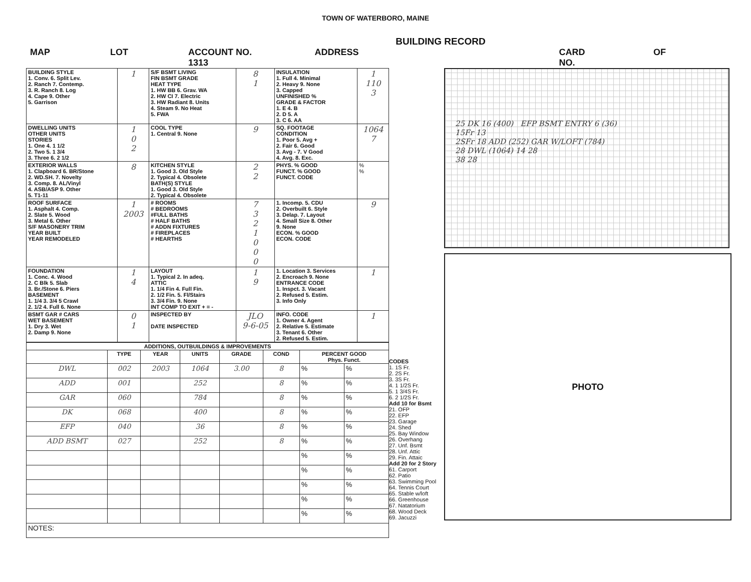TOWN OF WATERBORO, MAINE
BUILDING RECORD
MAP LOT ACCOUNT NO. 1313 ADDRESS CARD NO. OF
| BUILDING STYLE 1. Conv. 6. Split Lev. 2. Ranch 7. Contemp. 3. R. Ranch 8. Log 4. Cape 9. Other 5. Garrison | 1 | S/F BSMT LIVING FIN BSMT GRADE HEAT TYPE 1. HW BB 6. Grav. WA 2. HW CI 7. Electric 3. HW Radiant 8. Units 4. Steam 9. No Heat 5. FWA | 8 1 | INSULATION 1. Full 4. Minimal 2. Heavy 9. None 3. Capped UNFINISHED % GRADE & FACTOR 1. E 4. B 2. D 5. A 3. C 6. AA | 1 110 3 |
| DWELLING UNITS OTHER UNITS STORIES 1. One 4. 1 1/2 2. Two 5. 1 3/4 3. Three 6. 2 1/2 | 1 0 2 | COOL TYPE 1. Central 9. None | 9 | SQ. FOOTAGE CONDITION 1. Poor 5. Avg + 2. Fair 6. Good 3. Avg - 7. V Good 4. Avg. 8. Exc. | 1064 7 |
| EXTERIOR WALLS 1. Clapboard 6. BR/Stone 2. WD.SH. 7. Novelty 3. Comp. 8. AL/Vinyl 4. ASB/ASP 9. Other 5. T1-11 | 8 | KITCHEN STYLE 1. Good 3. Old Style 2. Typical 4. Obsolete BATH(S) STYLE 1. Good 3. Old Style 2. Typical 4. Obsolete | 2 2 | PHYS. % GOOD FUNCT. % GOOD FUNCT. CODE | % % |
| ROOF SURFACE 1. Asphalt 4. Comp. 2. Slate 5. Wood 3. Metal 6. Other S/F MASONERY TRIM YEAR BUILT YEAR REMODELED | 1 2003 | # ROOMS # BEDROOMS #FULL BATHS # HALF BATHS # ADDN FIXTURES # FIREPLACES # HEARTHS | 7 3 2 1 0 0 0 | 1. Incomp. 5. CDU 2. Overbuilt 6. Style 3. Delap. 7. Layout 4. Small Size 8. Other 9. None ECON. % GOOD ECON. CODE | 9 |
| FOUNDATION 1. Conc. 4. Wood 2. C Blk 5. Slab 3. Br./Stone 6. Piers BASEMENT 1. 1/4 3. 3/4 5 Crawl 2. 1/2 4. Full 6. None | 1 4 | LAYOUT 1. Typical 2. In adeq. ATTIC 1. 1/4 Fin 4. Full Fin. 2. 1/2 Fin. 5. Fl/Stairs 3. 3/4 Fin. 9. None INT COMP TO EXIT + = - | 1 9 | 1. Location 3. Services 2. Encroach 9. None ENTRANCE CODE 1. Inspct. 3. Vacant 2. Refused 5. Estim. 3. Info Only | 1 |
| BSMT GAR # CARS WET BASEMENT 1. Dry 3. Wet 2. Damp 9. None | 0 1 | INSPECTED BY DATE INSPECTED | JLO 9-6-05 | INFO. CODE 1. Owner 4. Agent 2. Relative 5. Estimate 3. Tenant 6. Other 2. Refused 5. Estim. | 1 |
| ADDITIONS, OUTBUILDINGS & IMPROVEMENTS | | | | | | | |
| --- | --- | --- | --- | --- | --- | --- | --- |
| | TYPE | YEAR | UNITS | GRADE | COND | PERCENT GOOD Phys. Funct. | |
| DWL | 002 | 2003 | 1064 | 3.00 | 8 | % | % |
| ADD | 001 | | 252 | | 8 | % | % |
| GAR | 060 | | 784 | | 8 | % | % |
| DK | 068 | | 400 | | 8 | % | % |
| EFP | 040 | | 36 | | 8 | % | % |
| ADD BSMT | 027 | | 252 | | 8 | % | % |
| | | | | | | % | % |
| | | | | | | % | % |
| | | | | | | % | % |
| | | | | | | % | % |
| | | | | | | % | % |
| NOTES: | | | | | | | |
CODES
1. 1S Fr.
2. 2S Fr.
3. 3S Fr.
4. 1 1/2S Fr.
5. 1 3/4S Fr.
6. 2 1/2S Fr.
Add 10 for Bsmt
21. OFP
22. EFP
23. Garage
24. Shed
25. Bay Window
26. Overhang
27. Unf. Bsmt
28. Unf. Attic
29. Fin. Attaic
Add 20 for 2 Story
61. Carport
62. Patio
63. Swimming Pool
64. Tennis Court
65. Stable w/loft
66. Greenhouse
67. Natatorium
68. Wood Deck
69. Jacuzzi
25 DK 16 (400) EFP BSMT ENTRY 6 (36)
15Fr 13
2SFr 18 ADD (252) GAR W/LOFT (784)
28 DWL (1064) 14 28
38 28
PHOTO